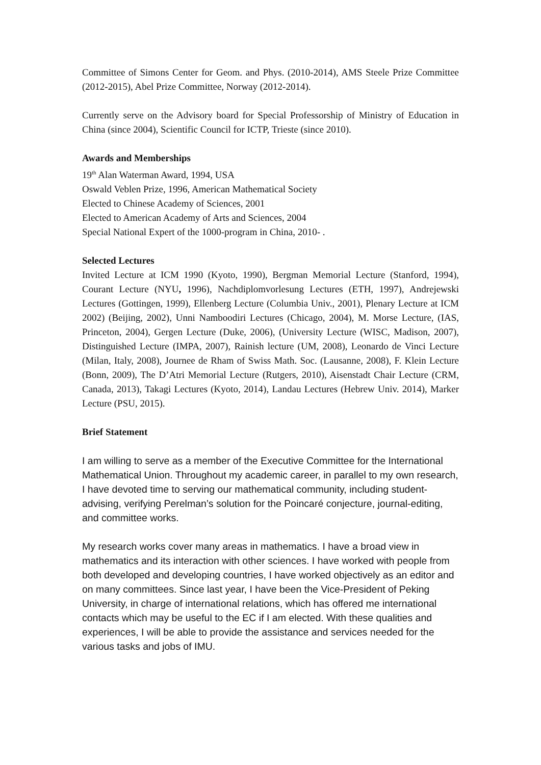Committee of Simons Center for Geom. and Phys. (2010-2014), AMS Steele Prize Committee (2012-2015), Abel Prize Committee, Norway (2012-2014).
Currently serve on the Advisory board for Special Professorship of Ministry of Education in China (since 2004), Scientific Council for ICTP, Trieste (since 2010).
Awards and Memberships
19<sup>th</sup> Alan Waterman Award, 1994, USA
Oswald Veblen Prize, 1996, American Mathematical Society
Elected to Chinese Academy of Sciences, 2001
Elected to American Academy of Arts and Sciences, 2004
Special National Expert of the 1000-program in China, 2010- .
Selected Lectures
Invited Lecture at ICM 1990 (Kyoto, 1990), Bergman Memorial Lecture (Stanford, 1994), Courant Lecture (NYU, 1996), Nachdiplomvorlesung Lectures (ETH, 1997), Andrejewski Lectures (Gottingen, 1999), Ellenberg Lecture (Columbia Univ., 2001), Plenary Lecture at ICM 2002) (Beijing, 2002), Unni Namboodiri Lectures (Chicago, 2004), M. Morse Lecture, (IAS, Princeton, 2004), Gergen Lecture (Duke, 2006), (University Lecture (WISC, Madison, 2007), Distinguished Lecture (IMPA, 2007), Rainish lecture (UM, 2008), Leonardo de Vinci Lecture (Milan, Italy, 2008), Journee de Rham of Swiss Math. Soc. (Lausanne, 2008), F. Klein Lecture (Bonn, 2009), The D’Atri Memorial Lecture (Rutgers, 2010), Aisenstadt Chair Lecture (CRM, Canada, 2013), Takagi Lectures (Kyoto, 2014), Landau Lectures (Hebrew Univ. 2014), Marker Lecture (PSU, 2015).
Brief Statement
I am willing to serve as a member of the Executive Committee for the International Mathematical Union. Throughout my academic career, in parallel to my own research, I have devoted time to serving our mathematical community, including student-advising, verifying Perelman’s solution for the Poincaré conjecture, journal-editing, and committee works.
My research works cover many areas in mathematics. I have a broad view in mathematics and its interaction with other sciences. I have worked with people from both developed and developing countries, I have worked objectively as an editor and on many committees. Since last year, I have been the Vice-President of Peking University, in charge of international relations, which has offered me international contacts which may be useful to the EC if I am elected. With these qualities and experiences, I will be able to provide the assistance and services needed for the various tasks and jobs of IMU.